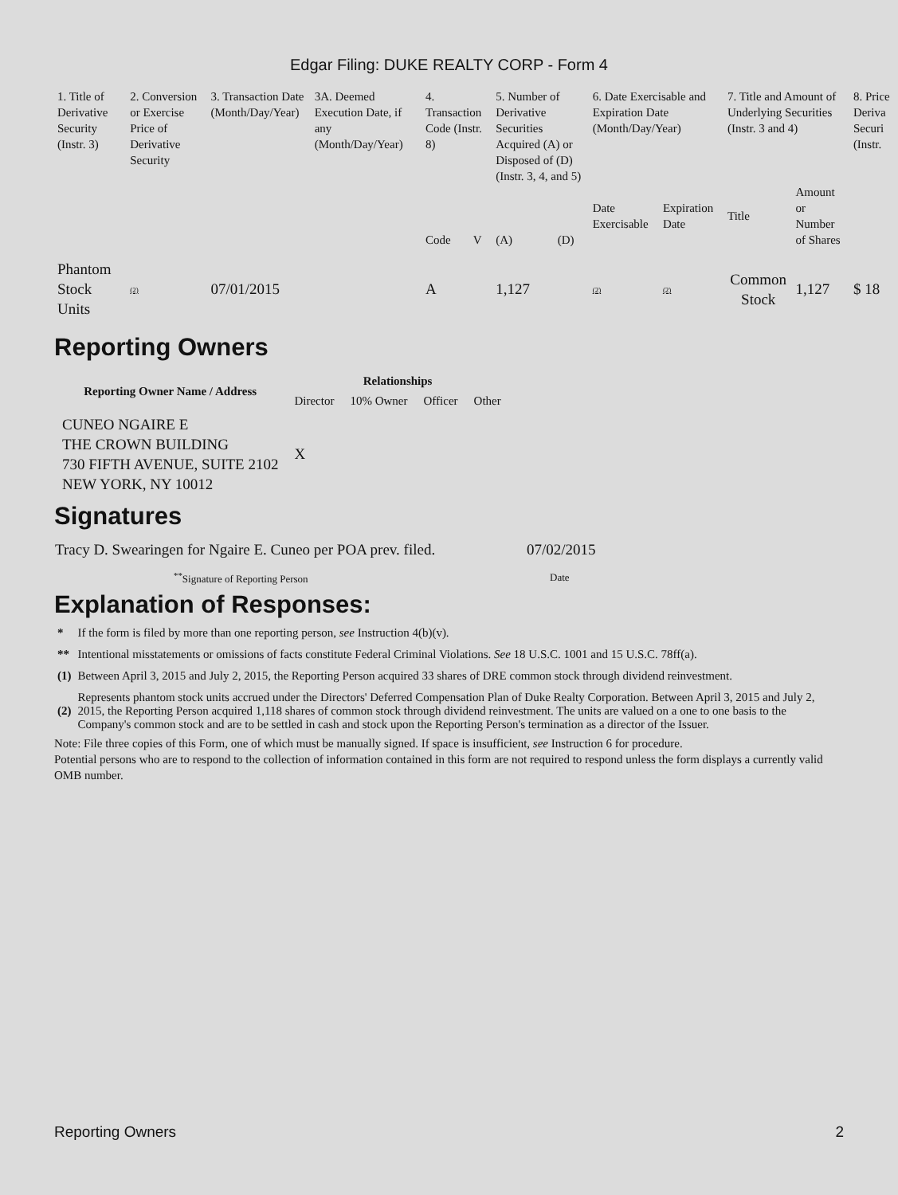Edgar Filing: DUKE REALTY CORP - Form 4
| 1. Title of Derivative Security (Instr. 3) | 2. Conversion or Exercise Price of Derivative Security | 3. Transaction Date (Month/Day/Year) | 3A. Deemed Execution Date, if any (Month/Day/Year) | 4. Transaction Code (Instr. 8) | | 5. Number of Derivative Securities Acquired (A) or Disposed of (D) (Instr. 3, 4, and 5) | | 6. Date Exercisable and Expiration Date (Month/Day/Year) | | 7. Title and Amount of Underlying Securities (Instr. 3 and 4) | | 8. Price Deriva Securi (Instr. |
| --- | --- | --- | --- | --- | --- | --- | --- | --- | --- | --- | --- | --- |
| | | | | Code | V | (A) | (D) | Date Exercisable | Expiration Date | Title | Amount or Number of Shares | |
| Phantom Stock Units | (2) | 07/01/2015 | | A | | 1,127 | | (2) | (2) | Common Stock | 1,127 | $ 18 |
Reporting Owners
| Reporting Owner Name / Address | Relationships | | | |
| --- | --- | --- | --- | --- |
| | Director | 10% Owner | Officer | Other |
| CUNEO NGAIRE E THE CROWN BUILDING 730 FIFTH AVENUE, SUITE 2102 NEW YORK, NY 10012 | X | | | |
Signatures
| Tracy D. Swearingen for Ngaire E. Cuneo per POA prev. filed. | 07/02/2015 |
| <sup>**</sup> Signature of Reporting Person | Date |
Explanation of Responses:
| * | If the form is filed by more than one reporting person, see Instruction 4(b)(v). |
| ** | Intentional misstatements or omissions of facts constitute Federal Criminal Violations. See 18 U.S.C. 1001 and 15 U.S.C. 78ff(a). |
| (1) | Between April 3, 2015 and July 2, 2015, the Reporting Person acquired 33 shares of DRE common stock through dividend reinvestment. |
| (2) | Represents phantom stock units accrued under the Directors' Deferred Compensation Plan of Duke Realty Corporation. Between April 3, 2015 and July 2, 2015, the Reporting Person acquired 1,118 shares of common stock through dividend reinvestment. The units are valued on a one to one basis to the Company's common stock and are to be settled in cash and stock upon the Reporting Person's termination as a director of the Issuer. |
Note: File three copies of this Form, one of which must be manually signed. If space is insufficient, see Instruction 6 for procedure.
Potential persons who are to respond to the collection of information contained in this form are not required to respond unless the form displays a currently valid OMB number.
Reporting Owners 2